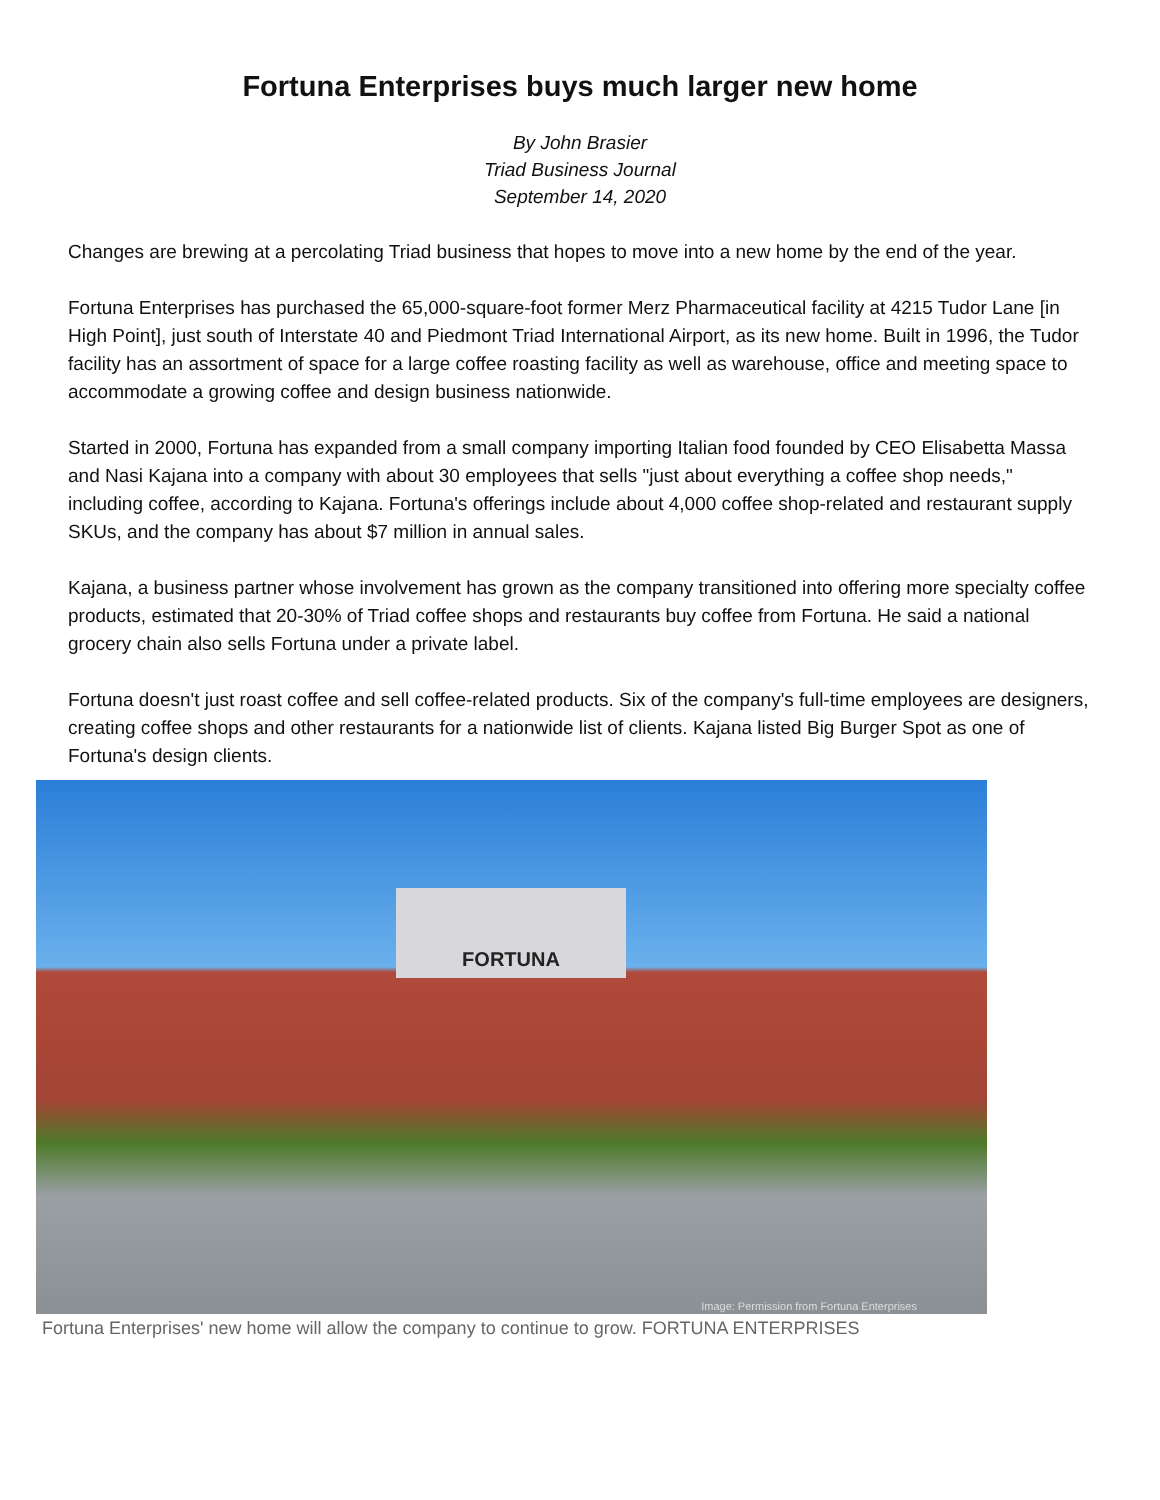Fortuna Enterprises buys much larger new home
By John Brasier
Triad Business Journal
September 14, 2020
Changes are brewing at a percolating Triad business that hopes to move into a new home by the end of the year.
Fortuna Enterprises has purchased the 65,000-square-foot former Merz Pharmaceutical facility at 4215 Tudor Lane [in High Point], just south of Interstate 40 and Piedmont Triad International Airport, as its new home. Built in 1996, the Tudor facility has an assortment of space for a large coffee roasting facility as well as warehouse, office and meeting space to accommodate a growing coffee and design business nationwide.
Started in 2000, Fortuna has expanded from a small company importing Italian food founded by CEO Elisabetta Massa and Nasi Kajana into a company with about 30 employees that sells "just about everything a coffee shop needs," including coffee, according to Kajana. Fortuna's offerings include about 4,000 coffee shop-related and restaurant supply SKUs, and the company has about $7 million in annual sales.
Kajana, a business partner whose involvement has grown as the company transitioned into offering more specialty coffee products, estimated that 20-30% of Triad coffee shops and restaurants buy coffee from Fortuna. He said a national grocery chain also sells Fortuna under a private label.
Fortuna doesn't just roast coffee and sell coffee-related products. Six of the company's full-time employees are designers, creating coffee shops and other restaurants for a nationwide list of clients. Kajana listed Big Burger Spot as one of Fortuna's design clients.
FORTUNA
Image: Permission from Fortuna Enterprises
Fortuna Enterprises' new home will allow the company to continue to grow. FORTUNA ENTERPRISES